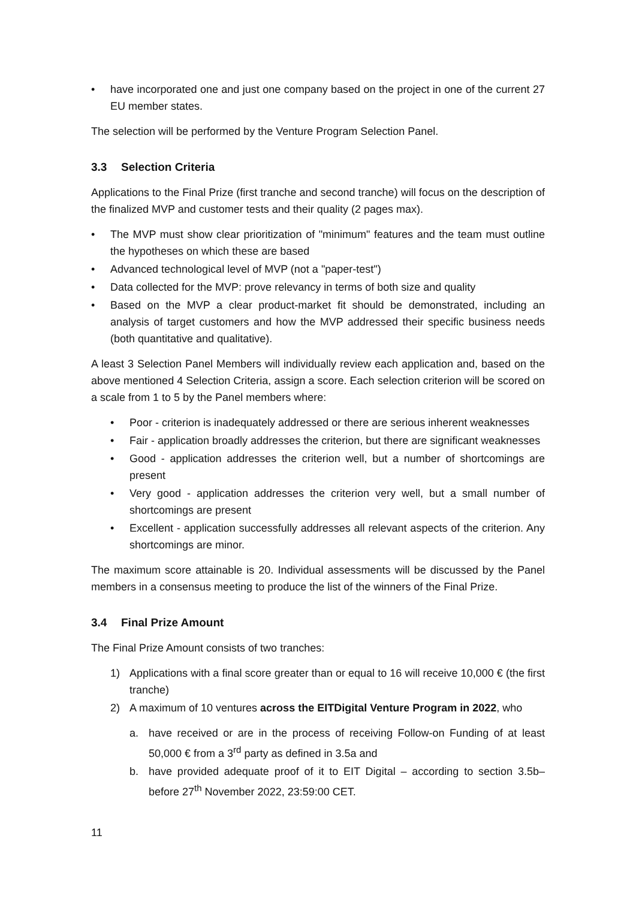• have incorporated one and just one company based on the project in one of the current 27 EU member states.
The selection will be performed by the Venture Program Selection Panel.
3.3 Selection Criteria
Applications to the Final Prize (first tranche and second tranche) will focus on the description of the finalized MVP and customer tests and their quality (2 pages max).
• The MVP must show clear prioritization of "minimum" features and the team must outline the hypotheses on which these are based
• Advanced technological level of MVP (not a "paper-test")
• Data collected for the MVP: prove relevancy in terms of both size and quality
• Based on the MVP a clear product-market fit should be demonstrated, including an analysis of target customers and how the MVP addressed their specific business needs (both quantitative and qualitative).
A least 3 Selection Panel Members will individually review each application and, based on the above mentioned 4 Selection Criteria, assign a score. Each selection criterion will be scored on a scale from 1 to 5 by the Panel members where:
• Poor - criterion is inadequately addressed or there are serious inherent weaknesses
• Fair - application broadly addresses the criterion, but there are significant weaknesses
• Good - application addresses the criterion well, but a number of shortcomings are present
• Very good - application addresses the criterion very well, but a small number of shortcomings are present
• Excellent - application successfully addresses all relevant aspects of the criterion. Any shortcomings are minor.
The maximum score attainable is 20. Individual assessments will be discussed by the Panel members in a consensus meeting to produce the list of the winners of the Final Prize.
3.4 Final Prize Amount
The Final Prize Amount consists of two tranches:
1) Applications with a final score greater than or equal to 16 will receive 10,000 € (the first tranche)
2) A maximum of 10 ventures across the EITDigital Venture Program in 2022, who
a. have received or are in the process of receiving Follow-on Funding of at least 50,000 € from a 3<sup>rd</sup> party as defined in 3.5a and
b. have provided adequate proof of it to EIT Digital – according to section 3.5b– before 27<sup>th</sup> November 2022, 23:59:00 CET.
11